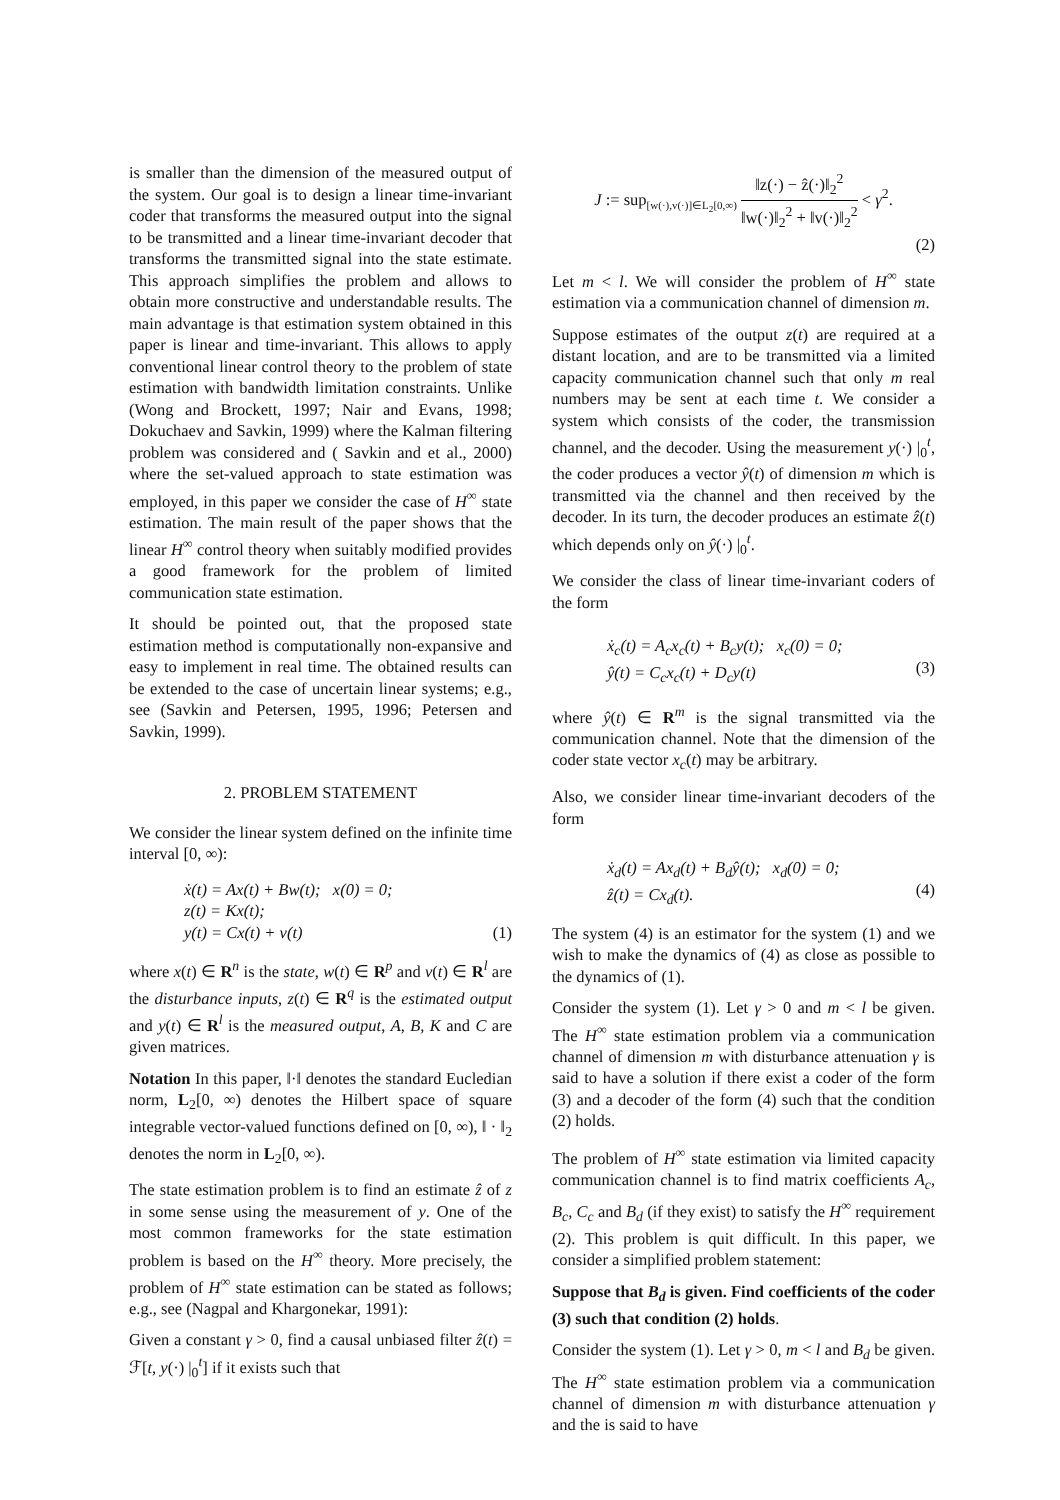is smaller than the dimension of the measured output of the system. Our goal is to design a linear time-invariant coder that transforms the measured output into the signal to be transmitted and a linear time-invariant decoder that transforms the transmitted signal into the state estimate. This approach simplifies the problem and allows to obtain more constructive and understandable results. The main advantage is that estimation system obtained in this paper is linear and time-invariant. This allows to apply conventional linear control theory to the problem of state estimation with bandwidth limitation constraints. Unlike (Wong and Brockett, 1997; Nair and Evans, 1998; Dokuchaev and Savkin, 1999) where the Kalman filtering problem was considered and ( Savkin and et al., 2000) where the set-valued approach to state estimation was employed, in this paper we consider the case of H<sup>∞</sup> state estimation. The main result of the paper shows that the linear H<sup>∞</sup> control theory when suitably modified provides a good framework for the problem of limited communication state estimation.
It should be pointed out, that the proposed state estimation method is computationally non-expansive and easy to implement in real time. The obtained results can be extended to the case of uncertain linear systems; e.g., see (Savkin and Petersen, 1995, 1996; Petersen and Savkin, 1999).
2. PROBLEM STATEMENT
We consider the linear system defined on the infinite time interval [0, ∞):
ẋ(t) = Ax(t) + Bw(t); x(0) = 0;
z(t) = Kx(t);
y(t) = Cx(t) + v(t)
(1)
where x(t) ∈ R<sup>n</sup> is the state, w(t) ∈ R<sup>p</sup> and v(t) ∈ R<sup>l</sup> are the disturbance inputs, z(t) ∈ R<sup>q</sup> is the estimated output and y(t) ∈ R<sup>l</sup> is the measured output, A, B, K and C are given matrices.
Notation In this paper, ‖·‖ denotes the standard Eucledian norm, L<sub>2</sub>[0, ∞) denotes the Hilbert space of square integrable vector-valued functions defined on [0, ∞), ‖ · ‖<sub>2</sub> denotes the norm in L<sub>2</sub>[0, ∞).
The state estimation problem is to find an estimate ẑ of z in some sense using the measurement of y. One of the most common frameworks for the state estimation problem is based on the H<sup>∞</sup> theory. More precisely, the problem of H<sup>∞</sup> state estimation can be stated as follows; e.g., see (Nagpal and Khargonekar, 1991):
Given a constant γ > 0, find a causal unbiased filter ẑ(t) = ℱ[t, y(·) |<sub>0</sub><sup>t</sup>] if it exists such that
J := sup<sub>[w(·),v(·)]∈L<sub>2</sub>[0,∞)</sub> ‖z(·) − ẑ(·)‖<sub>2</sub><sup>2</sup> ‖w(·)‖<sub>2</sub><sup>2</sup> + ‖v(·)‖<sub>2</sub><sup>2</sup> < γ<sup>2</sup>.
(2)
Let m < l. We will consider the problem of H<sup>∞</sup> state estimation via a communication channel of dimension m.
Suppose estimates of the output z(t) are required at a distant location, and are to be transmitted via a limited capacity communication channel such that only m real numbers may be sent at each time t. We consider a system which consists of the coder, the transmission channel, and the decoder. Using the measurement y(·) |<sub>0</sub><sup>t</sup>, the coder produces a vector ŷ(t) of dimension m which is transmitted via the channel and then received by the decoder. In its turn, the decoder produces an estimate ẑ(t) which depends only on ŷ(·) |<sub>0</sub><sup>t</sup>.
We consider the class of linear time-invariant coders of the form
ẋ<sub>c</sub>(t) = A<sub>c</sub>x<sub>c</sub>(t) + B<sub>c</sub>y(t); x<sub>c</sub>(0) = 0;
ŷ(t) = C<sub>c</sub>x<sub>c</sub>(t) + D<sub>c</sub>y(t)
(3)
where ŷ(t) ∈ R<sup>m</sup> is the signal transmitted via the communication channel. Note that the dimension of the coder state vector x<sub>c</sub>(t) may be arbitrary.
Also, we consider linear time-invariant decoders of the form
ẋ<sub>d</sub>(t) = Ax<sub>d</sub>(t) + B<sub>d</sub>ŷ(t); x<sub>d</sub>(0) = 0;
ẑ(t) = Cx<sub>d</sub>(t).
(4)
The system (4) is an estimator for the system (1) and we wish to make the dynamics of (4) as close as possible to the dynamics of (1).
Consider the system (1). Let γ > 0 and m < l be given. The H<sup>∞</sup> state estimation problem via a communication channel of dimension m with disturbance attenuation γ is said to have a solution if there exist a coder of the form (3) and a decoder of the form (4) such that the condition (2) holds.
The problem of H<sup>∞</sup> state estimation via limited capacity communication channel is to find matrix coefficients A<sub>c</sub>, B<sub>c</sub>, C<sub>c</sub> and B<sub>d</sub> (if they exist) to satisfy the H<sup>∞</sup> requirement (2). This problem is quit difficult. In this paper, we consider a simplified problem statement:
Suppose that B<sub>d</sub> is given. Find coefficients of the coder (3) such that condition (2) holds.
Consider the system (1). Let γ > 0, m < l and B<sub>d</sub> be given. The H<sup>∞</sup> state estimation problem via a communication channel of dimension m with disturbance attenuation γ and the is said to have